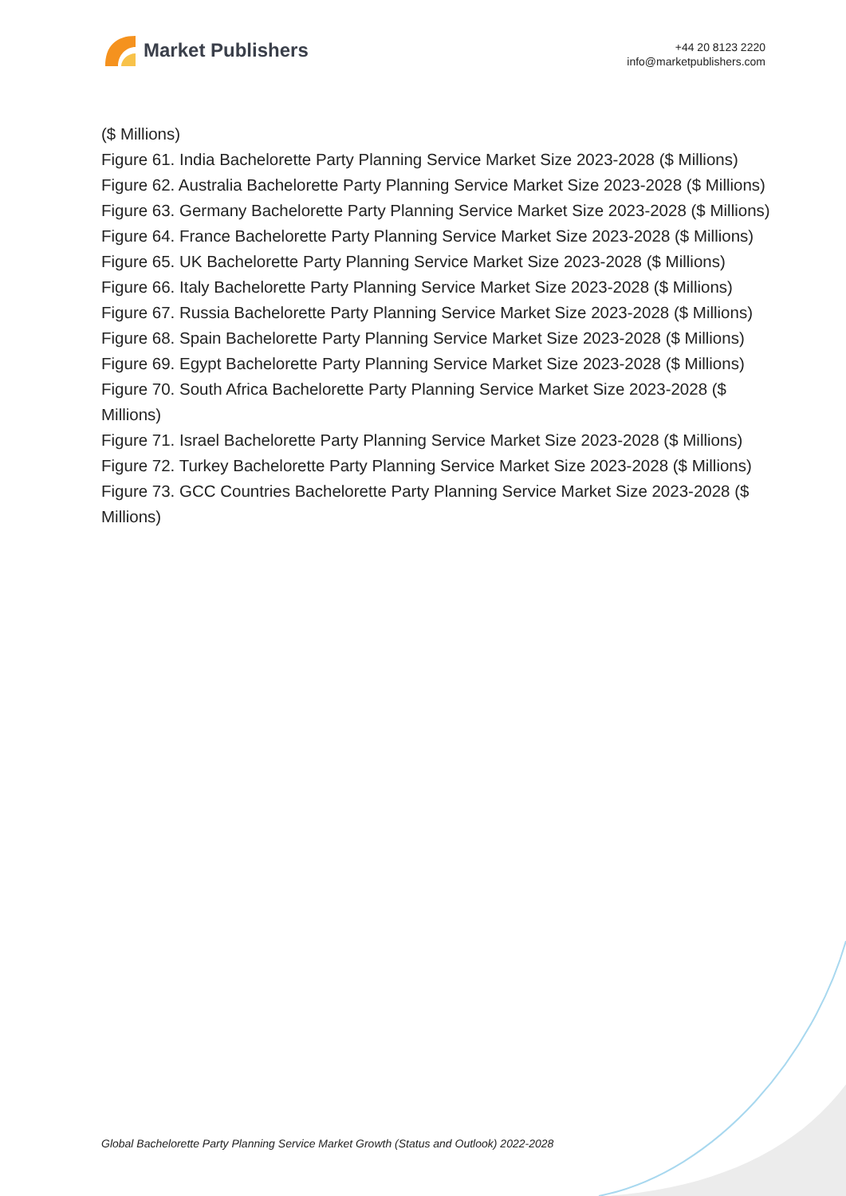Market Publishers
+44 20 8123 2220
info@marketpublishers.com
($ Millions)
Figure 61. India Bachelorette Party Planning Service Market Size 2023-2028 ($ Millions)
Figure 62. Australia Bachelorette Party Planning Service Market Size 2023-2028 ($ Millions)
Figure 63. Germany Bachelorette Party Planning Service Market Size 2023-2028 ($ Millions)
Figure 64. France Bachelorette Party Planning Service Market Size 2023-2028 ($ Millions)
Figure 65. UK Bachelorette Party Planning Service Market Size 2023-2028 ($ Millions)
Figure 66. Italy Bachelorette Party Planning Service Market Size 2023-2028 ($ Millions)
Figure 67. Russia Bachelorette Party Planning Service Market Size 2023-2028 ($ Millions)
Figure 68. Spain Bachelorette Party Planning Service Market Size 2023-2028 ($ Millions)
Figure 69. Egypt Bachelorette Party Planning Service Market Size 2023-2028 ($ Millions)
Figure 70. South Africa Bachelorette Party Planning Service Market Size 2023-2028 ($ Millions)
Figure 71. Israel Bachelorette Party Planning Service Market Size 2023-2028 ($ Millions)
Figure 72. Turkey Bachelorette Party Planning Service Market Size 2023-2028 ($ Millions)
Figure 73. GCC Countries Bachelorette Party Planning Service Market Size 2023-2028 ($ Millions)
Global Bachelorette Party Planning Service Market Growth (Status and Outlook) 2022-2028